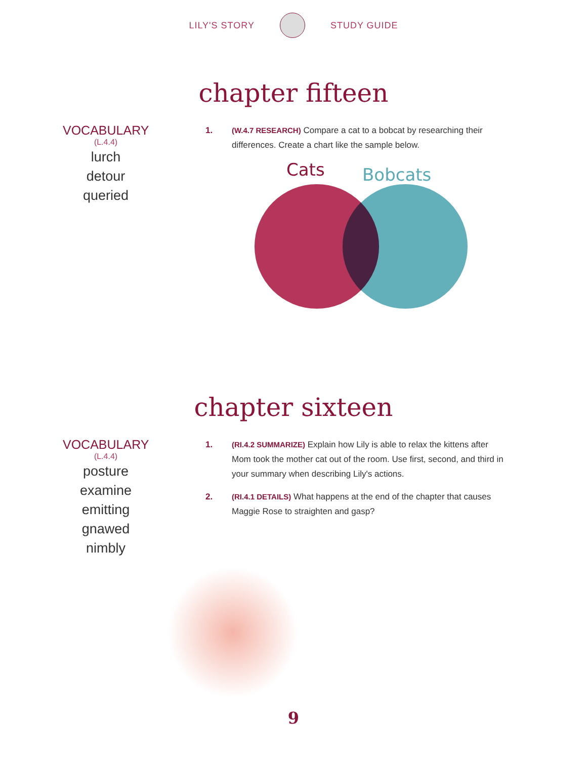LILY'S STORY STUDY GUIDE
chapter fifteen
VOCABULARY
(L.4.4)
lurch
detour
queried
1. (W.4.7 RESEARCH) Compare a cat to a bobcat by researching their differences. Create a chart like the sample below.
Cats
Bobcats
chapter sixteen
VOCABULARY
(L.4.4)
posture
examine
emitting
gnawed
nimbly
1. (RI.4.2 SUMMARIZE) Explain how Lily is able to relax the kittens after Mom took the mother cat out of the room. Use first, second, and third in your summary when describing Lily's actions.
2. (RI.4.1 DETAILS) What happens at the end of the chapter that causes Maggie Rose to straighten and gasp?
9